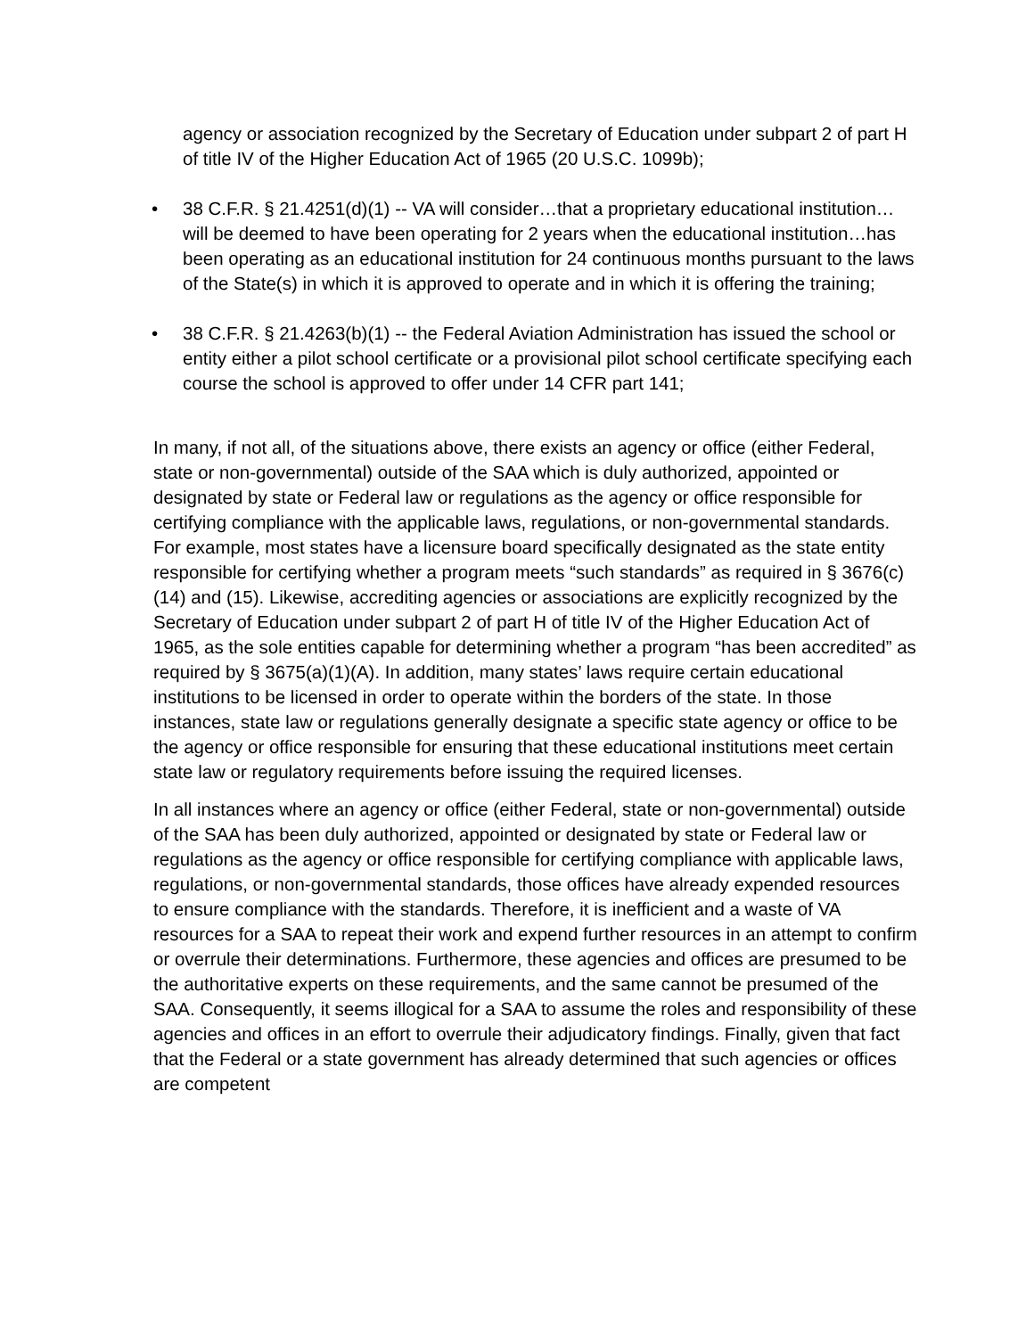agency or association recognized by the Secretary of Education under subpart 2 of part H of title IV of the Higher Education Act of 1965 (20 U.S.C. 1099b);
• 38 C.F.R. § 21.4251(d)(1) -- VA will consider…that a proprietary educational institution…will be deemed to have been operating for 2 years when the educational institution…has been operating as an educational institution for 24 continuous months pursuant to the laws of the State(s) in which it is approved to operate and in which it is offering the training;
• 38 C.F.R. § 21.4263(b)(1) -- the Federal Aviation Administration has issued the school or entity either a pilot school certificate or a provisional pilot school certificate specifying each course the school is approved to offer under 14 CFR part 141;
In many, if not all, of the situations above, there exists an agency or office (either Federal, state or non-governmental) outside of the SAA which is duly authorized, appointed or designated by state or Federal law or regulations as the agency or office responsible for certifying compliance with the applicable laws, regulations, or non-governmental standards. For example, most states have a licensure board specifically designated as the state entity responsible for certifying whether a program meets “such standards” as required in § 3676(c)(14) and (15). Likewise, accrediting agencies or associations are explicitly recognized by the Secretary of Education under subpart 2 of part H of title IV of the Higher Education Act of 1965, as the sole entities capable for determining whether a program “has been accredited” as required by § 3675(a)(1)(A). In addition, many states’ laws require certain educational institutions to be licensed in order to operate within the borders of the state. In those instances, state law or regulations generally designate a specific state agency or office to be the agency or office responsible for ensuring that these educational institutions meet certain state law or regulatory requirements before issuing the required licenses.
In all instances where an agency or office (either Federal, state or non-governmental) outside of the SAA has been duly authorized, appointed or designated by state or Federal law or regulations as the agency or office responsible for certifying compliance with applicable laws, regulations, or non-governmental standards, those offices have already expended resources to ensure compliance with the standards. Therefore, it is inefficient and a waste of VA resources for a SAA to repeat their work and expend further resources in an attempt to confirm or overrule their determinations. Furthermore, these agencies and offices are presumed to be the authoritative experts on these requirements, and the same cannot be presumed of the SAA. Consequently, it seems illogical for a SAA to assume the roles and responsibility of these agencies and offices in an effort to overrule their adjudicatory findings. Finally, given that fact that the Federal or a state government has already determined that such agencies or offices are competent